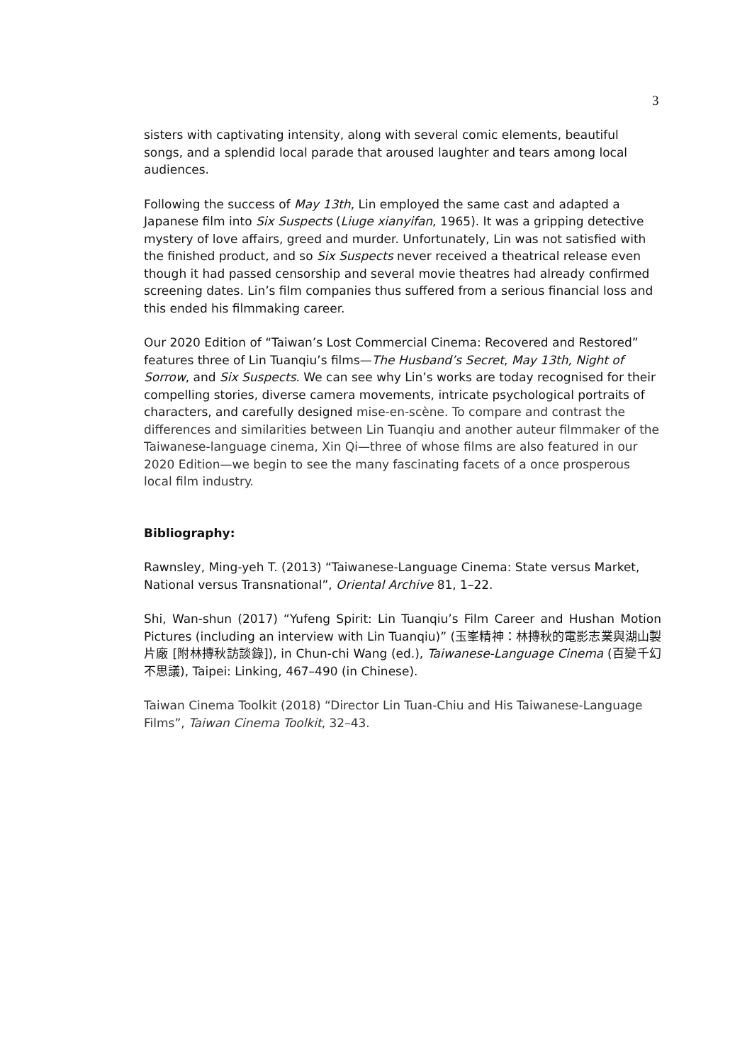3
sisters with captivating intensity, along with several comic elements, beautiful songs, and a splendid local parade that aroused laughter and tears among local audiences.
Following the success of May 13th, Lin employed the same cast and adapted a Japanese film into Six Suspects (Liuge xianyifan, 1965). It was a gripping detective mystery of love affairs, greed and murder. Unfortunately, Lin was not satisfied with the finished product, and so Six Suspects never received a theatrical release even though it had passed censorship and several movie theatres had already confirmed screening dates. Lin’s film companies thus suffered from a serious financial loss and this ended his filmmaking career.
Our 2020 Edition of “Taiwan’s Lost Commercial Cinema: Recovered and Restored” features three of Lin Tuanqiu’s films—The Husband’s Secret, May 13th, Night of Sorrow, and Six Suspects. We can see why Lin’s works are today recognised for their compelling stories, diverse camera movements, intricate psychological portraits of characters, and carefully designed mise-en-scène. To compare and contrast the differences and similarities between Lin Tuanqiu and another auteur filmmaker of the Taiwanese-language cinema, Xin Qi—three of whose films are also featured in our 2020 Edition—we begin to see the many fascinating facets of a once prosperous local film industry.
Bibliography:
Rawnsley, Ming-yeh T. (2013) “Taiwanese-Language Cinema: State versus Market, National versus Transnational”, Oriental Archive 81, 1–22.
Shi, Wan-shun (2017) “Yufeng Spirit: Lin Tuanqiu’s Film Career and Hushan Motion Pictures (including an interview with Lin Tuanqiu)” (玉峯精神：林摶秋的電影志業與湖山製片廠 [附林摶秋訪談錄]), in Chun-chi Wang (ed.), Taiwanese-Language Cinema (百變千幻不思議), Taipei: Linking, 467–490 (in Chinese).
Taiwan Cinema Toolkit (2018) “Director Lin Tuan-Chiu and His Taiwanese-Language Films”, Taiwan Cinema Toolkit, 32–43.